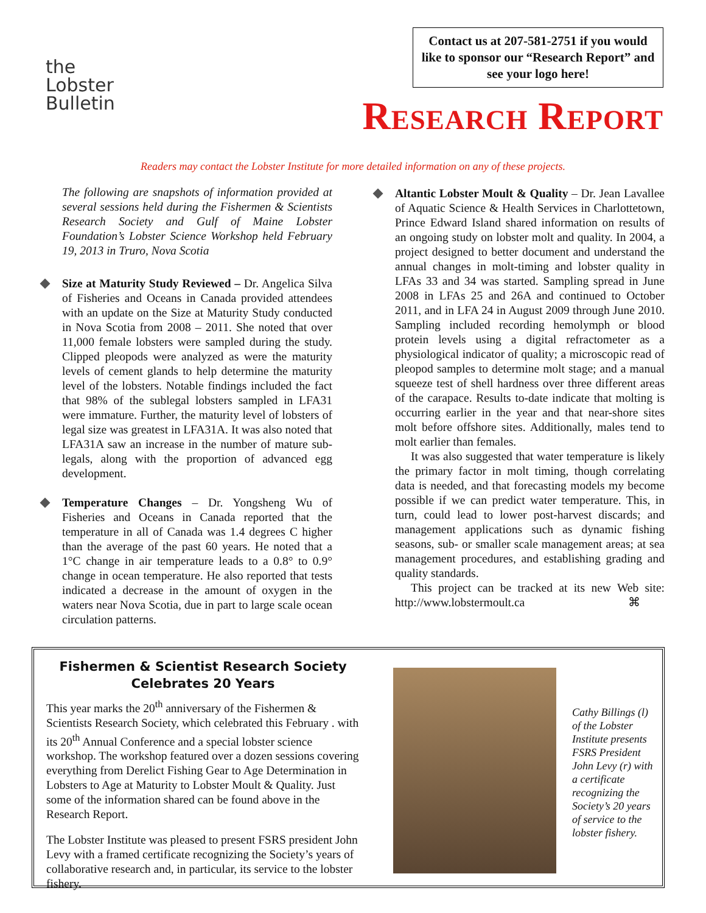the
Lobster
Bulletin
Contact us at 207-581-2751 if you would like to sponsor our “Research Report” and see your logo here!
Research Report
Readers may contact the Lobster Institute for more detailed information on any of these projects.
The following are snapshots of information provided at several sessions held during the Fishermen & Scientists Research Society and Gulf of Maine Lobster Foundation’s Lobster Science Workshop held February 19, 2013 in Truro, Nova Scotia
Size at Maturity Study Reviewed – Dr. Angelica Silva of Fisheries and Oceans in Canada provided attendees with an update on the Size at Maturity Study conducted in Nova Scotia from 2008 – 2011. She noted that over 11,000 female lobsters were sampled during the study. Clipped pleopods were analyzed as were the maturity levels of cement glands to help determine the maturity level of the lobsters. Notable findings included the fact that 98% of the sublegal lobsters sampled in LFA31 were immature. Further, the maturity level of lobsters of legal size was greatest in LFA31A. It was also noted that LFA31A saw an increase in the number of mature sub-legals, along with the proportion of advanced egg development.
Temperature Changes – Dr. Yongsheng Wu of Fisheries and Oceans in Canada reported that the temperature in all of Canada was 1.4 degrees C higher than the average of the past 60 years. He noted that a 1°C change in air temperature leads to a 0.8° to 0.9° change in ocean temperature. He also reported that tests indicated a decrease in the amount of oxygen in the waters near Nova Scotia, due in part to large scale ocean circulation patterns.
Altantic Lobster Moult & Quality – Dr. Jean Lavallee of Aquatic Science & Health Services in Charlottetown, Prince Edward Island shared information on results of an ongoing study on lobster molt and quality. In 2004, a project designed to better document and understand the annual changes in molt-timing and lobster quality in LFAs 33 and 34 was started. Sampling spread in June 2008 in LFAs 25 and 26A and continued to October 2011, and in LFA 24 in August 2009 through June 2010. Sampling included recording hemolymph or blood protein levels using a digital refractometer as a physiological indicator of quality; a microscopic read of pleopod samples to determine molt stage; and a manual squeeze test of shell hardness over three different areas of the carapace. Results to-date indicate that molting is occurring earlier in the year and that near-shore sites molt before offshore sites. Additionally, males tend to molt earlier than females.
It was also suggested that water temperature is likely the primary factor in molt timing, though correlating data is needed, and that forecasting models my become possible if we can predict water temperature. This, in turn, could lead to lower post-harvest discards; and management applications such as dynamic fishing seasons, sub- or smaller scale management areas; at sea management procedures, and establishing grading and quality standards.
This project can be tracked at its new Web site: http://www.lobstermoult.ca ⌘
Fishermen & Scientist Research Society Celebrates 20 Years
This year marks the 20<sup>th</sup> anniversary of the Fishermen & Scientists Research Society, which celebrated this February . with its 20<sup>th</sup> Annual Conference and a special lobster science workshop. The workshop featured over a dozen sessions covering everything from Derelict Fishing Gear to Age Determination in Lobsters to Age at Maturity to Lobster Moult & Quality. Just some of the information shared can be found above in the Research Report.
The Lobster Institute was pleased to present FSRS president John Levy with a framed certificate recognizing the Society’s years of collaborative research and, in particular, its service to the lobster fishery.
Cathy Billings (l) of the Lobster Institute presents FSRS President John Levy (r) with a certificate recognizing the Society’s 20 years of service to the lobster fishery.